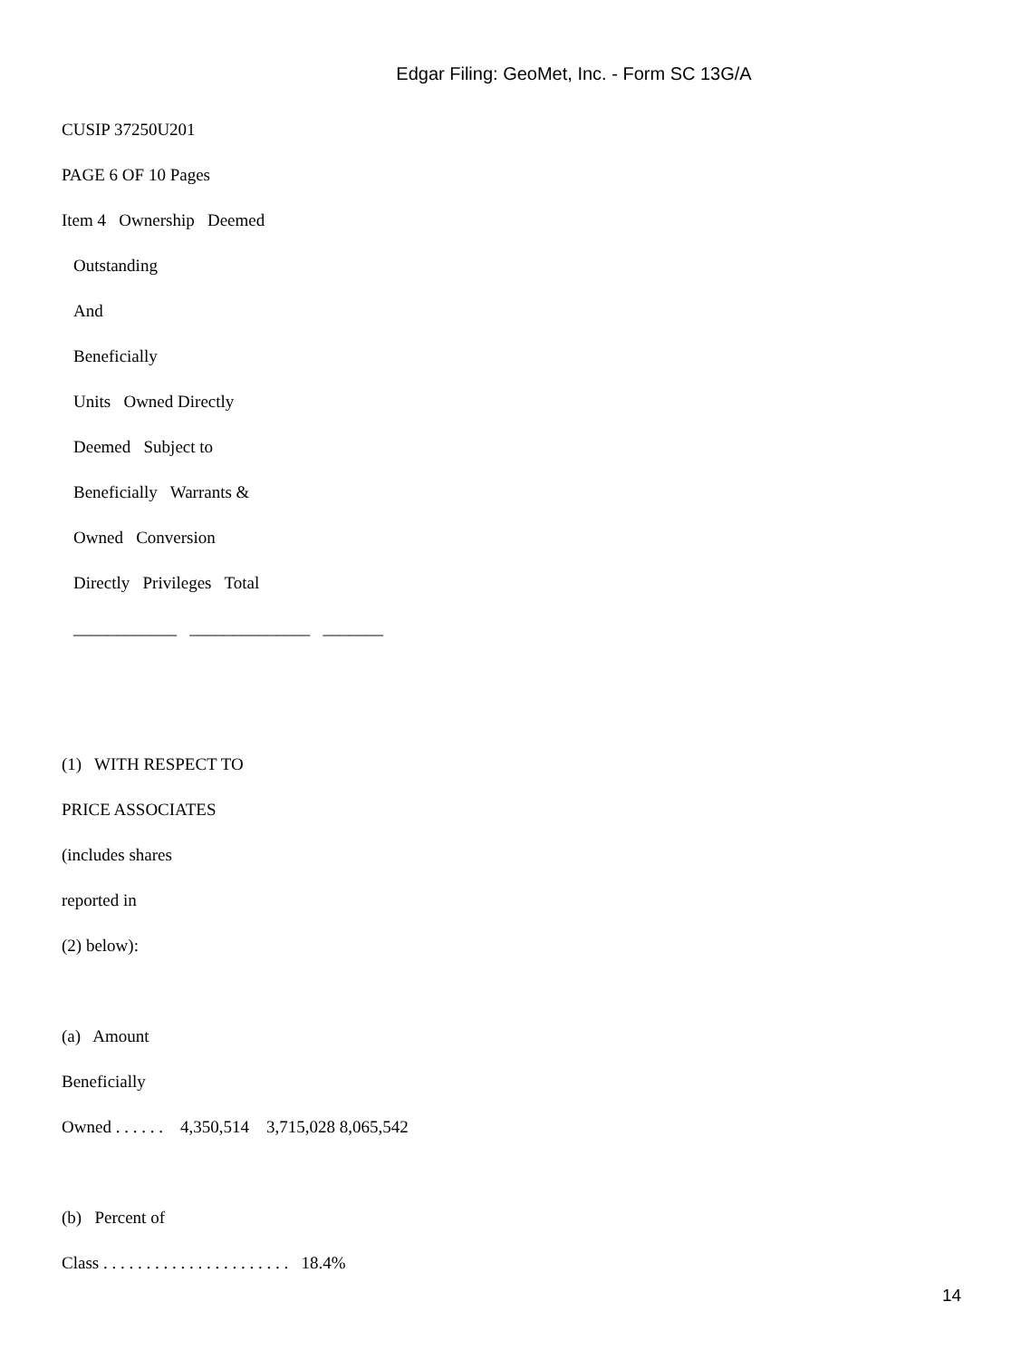Edgar Filing: GeoMet, Inc. - Form SC 13G/A
CUSIP 37250U201
PAGE 6 OF 10 Pages
Item 4 Ownership Deemed
Outstanding
And
Beneficially
Units Owned Directly
Deemed Subject to
Beneficially Warrants &
Owned Conversion
Directly Privileges Total
____________ ______________ _______
(1) WITH RESPECT TO
PRICE ASSOCIATES
(includes shares
reported in
(2) below):
(a) Amount
Beneficially
Owned . . . . . . 4,350,514 3,715,028 8,065,542
(b) Percent of
Class . . . . . . . . . . . . . . . . . . . . . . 18.4%
14